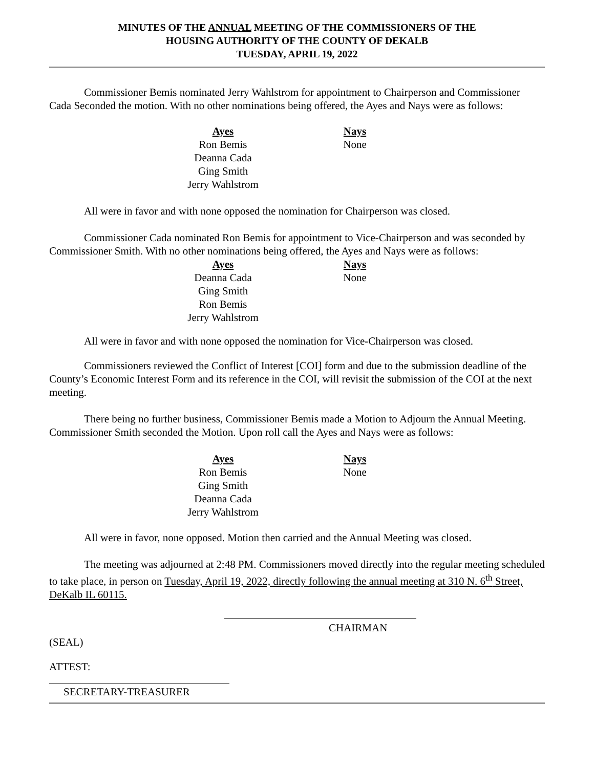MINUTES OF THE ANNUAL MEETING OF THE COMMISSIONERS OF THE
HOUSING AUTHORITY OF THE COUNTY OF DEKALB
TUESDAY, APRIL 19, 2022
Commissioner Bemis nominated Jerry Wahlstrom for appointment to Chairperson and Commissioner Cada Seconded the motion. With no other nominations being offered, the Ayes and Nays were as follows:
Ayes
Ron Bemis
Deanna Cada
Ging Smith
Jerry Wahlstrom
Nays
None
All were in favor and with none opposed the nomination for Chairperson was closed.
Commissioner Cada nominated Ron Bemis for appointment to Vice-Chairperson and was seconded by Commissioner Smith. With no other nominations being offered, the Ayes and Nays were as follows:
Ayes
Deanna Cada
Ging Smith
Ron Bemis
Jerry Wahlstrom
Nays
None
All were in favor and with none opposed the nomination for Vice-Chairperson was closed.
Commissioners reviewed the Conflict of Interest [COI] form and due to the submission deadline of the County’s Economic Interest Form and its reference in the COI, will revisit the submission of the COI at the next meeting.
There being no further business, Commissioner Bemis made a Motion to Adjourn the Annual Meeting. Commissioner Smith seconded the Motion. Upon roll call the Ayes and Nays were as follows:
Ayes
Ron Bemis
Ging Smith
Deanna Cada
Jerry Wahlstrom
Nays
None
All were in favor, none opposed. Motion then carried and the Annual Meeting was closed.
The meeting was adjourned at 2:48 PM. Commissioners moved directly into the regular meeting scheduled to take place, in person on Tuesday, April 19, 2022, directly following the annual meeting at 310 N. 6<sup>th</sup> Street, DeKalb IL 60115.
CHAIRMAN
(SEAL)
ATTEST:
SECRETARY-TREASURER